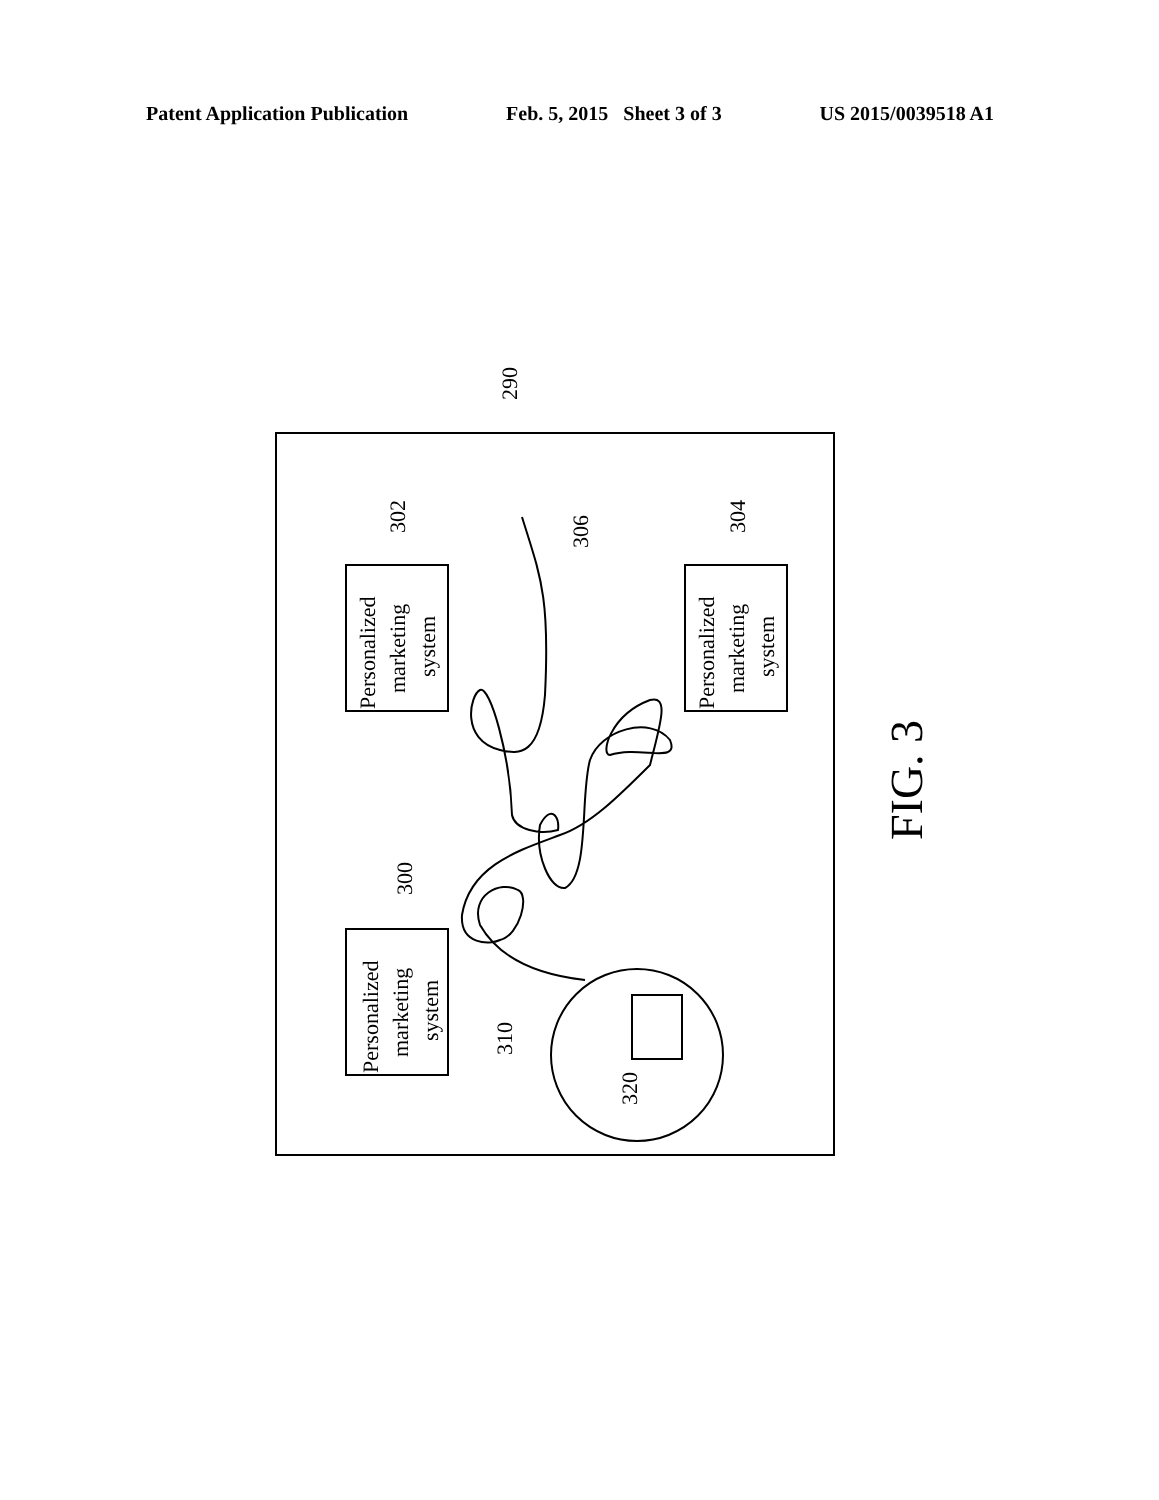Patent Application Publication Feb. 5, 2015 Sheet 3 of 3 US 2015/0039518 A1
Personalized
marketing
system
Personalized
marketing
system
Personalized
marketing
system
290
302
304
306
300
310
320
FIG. 3